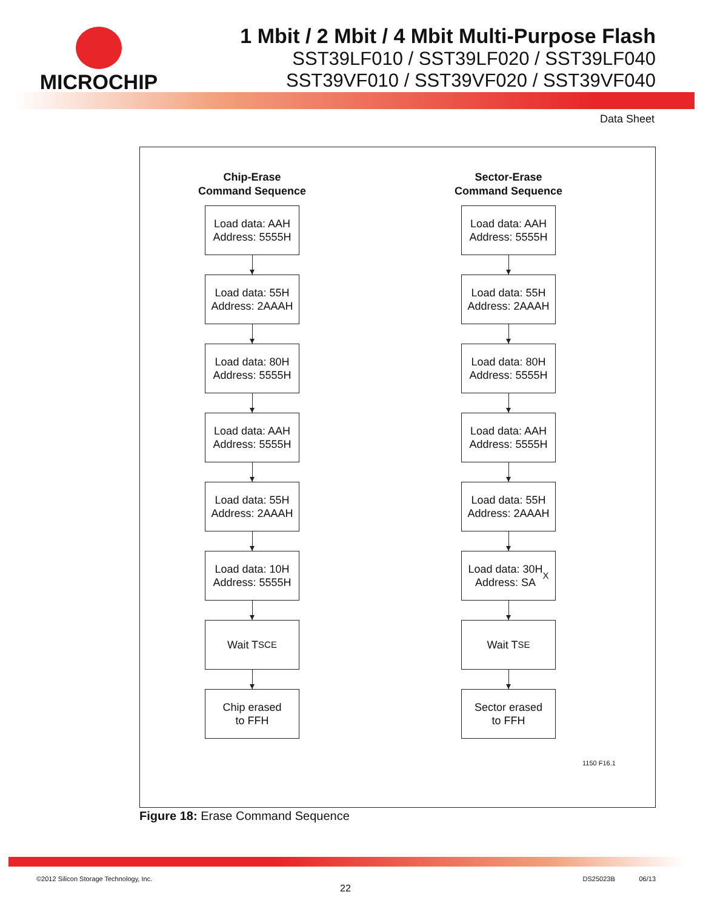MICROCHIP 1 Mbit / 2 Mbit / 4 Mbit Multi-Purpose Flash
SST39LF010 / SST39LF020 / SST39LF040
SST39VF010 / SST39VF020 / SST39VF040
Data Sheet
Chip-Erase
Command Sequence
Load data: AAH
Address: 5555H
Load data: 55H
Address: 2AAAH
Load data: 80H
Address: 5555H
Load data: AAH
Address: 5555H
Load data: 55H
Address: 2AAAH
Load data: 10H
Address: 5555H
Wait T<sub>SCE</sub>
Chip erased
to FFH
Sector-Erase
Command Sequence
Load data: AAH
Address: 5555H
Load data: 55H
Address: 2AAAH
Load data: 80H
Address: 5555H
Load data: AAH
Address: 5555H
Load data: 55H
Address: 2AAAH
Load data: 30H
Address: SA<sub>X</sub>
Wait T<sub>SE</sub>
Sector erased
to FFH
1150 F16.1
Figure 18: Erase Command Sequence
©2012 Silicon Storage Technology, Inc. DS25023B 06/13
22